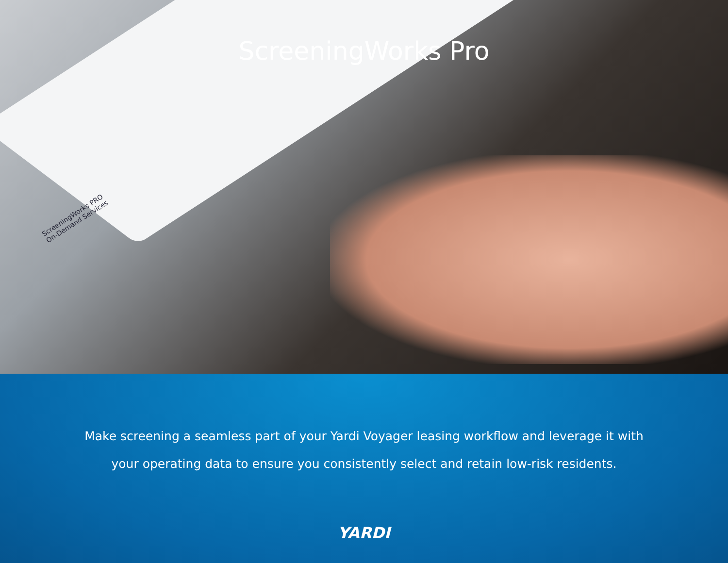ScreeningWorks Pro
ScreeningWorks PRO
On-Demand Services
Make screening a seamless part of your Yardi Voyager leasing workflow and leverage it with
your operating data to ensure you consistently select and retain low-risk residents.
YARDI